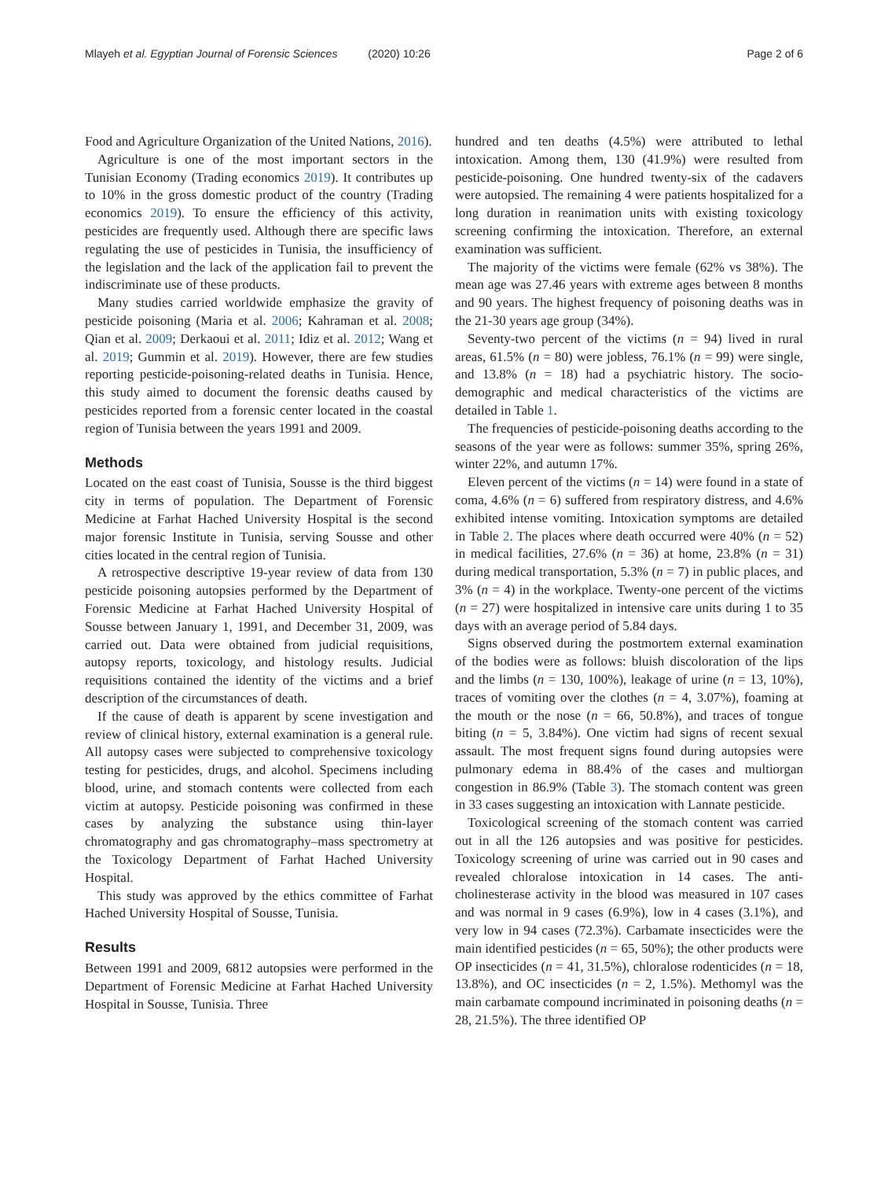Mlayeh et al. Egyptian Journal of Forensic Sciences (2020) 10:26 Page 2 of 6
Food and Agriculture Organization of the United Nations, 2016).
Agriculture is one of the most important sectors in the Tunisian Economy (Trading economics 2019). It contributes up to 10% in the gross domestic product of the country (Trading economics 2019). To ensure the efficiency of this activity, pesticides are frequently used. Although there are specific laws regulating the use of pesticides in Tunisia, the insufficiency of the legislation and the lack of the application fail to prevent the indiscriminate use of these products.
Many studies carried worldwide emphasize the gravity of pesticide poisoning (Maria et al. 2006; Kahraman et al. 2008; Qian et al. 2009; Derkaoui et al. 2011; Idiz et al. 2012; Wang et al. 2019; Gummin et al. 2019). However, there are few studies reporting pesticide-poisoning-related deaths in Tunisia. Hence, this study aimed to document the forensic deaths caused by pesticides reported from a forensic center located in the coastal region of Tunisia between the years 1991 and 2009.
Methods
Located on the east coast of Tunisia, Sousse is the third biggest city in terms of population. The Department of Forensic Medicine at Farhat Hached University Hospital is the second major forensic Institute in Tunisia, serving Sousse and other cities located in the central region of Tunisia.
A retrospective descriptive 19-year review of data from 130 pesticide poisoning autopsies performed by the Department of Forensic Medicine at Farhat Hached University Hospital of Sousse between January 1, 1991, and December 31, 2009, was carried out. Data were obtained from judicial requisitions, autopsy reports, toxicology, and histology results. Judicial requisitions contained the identity of the victims and a brief description of the circumstances of death.
If the cause of death is apparent by scene investigation and review of clinical history, external examination is a general rule. All autopsy cases were subjected to comprehensive toxicology testing for pesticides, drugs, and alcohol. Specimens including blood, urine, and stomach contents were collected from each victim at autopsy. Pesticide poisoning was confirmed in these cases by analyzing the substance using thin-layer chromatography and gas chromatography–mass spectrometry at the Toxicology Department of Farhat Hached University Hospital.
This study was approved by the ethics committee of Farhat Hached University Hospital of Sousse, Tunisia.
Results
Between 1991 and 2009, 6812 autopsies were performed in the Department of Forensic Medicine at Farhat Hached University Hospital in Sousse, Tunisia. Three
hundred and ten deaths (4.5%) were attributed to lethal intoxication. Among them, 130 (41.9%) were resulted from pesticide-poisoning. One hundred twenty-six of the cadavers were autopsied. The remaining 4 were patients hospitalized for a long duration in reanimation units with existing toxicology screening confirming the intoxication. Therefore, an external examination was sufficient.
The majority of the victims were female (62% vs 38%). The mean age was 27.46 years with extreme ages between 8 months and 90 years. The highest frequency of poisoning deaths was in the 21-30 years age group (34%).
Seventy-two percent of the victims (n = 94) lived in rural areas, 61.5% (n = 80) were jobless, 76.1% (n = 99) were single, and 13.8% (n = 18) had a psychiatric history. The socio-demographic and medical characteristics of the victims are detailed in Table 1.
The frequencies of pesticide-poisoning deaths according to the seasons of the year were as follows: summer 35%, spring 26%, winter 22%, and autumn 17%.
Eleven percent of the victims (n = 14) were found in a state of coma, 4.6% (n = 6) suffered from respiratory distress, and 4.6% exhibited intense vomiting. Intoxication symptoms are detailed in Table 2. The places where death occurred were 40% (n = 52) in medical facilities, 27.6% (n = 36) at home, 23.8% (n = 31) during medical transportation, 5.3% (n = 7) in public places, and 3% (n = 4) in the workplace. Twenty-one percent of the victims (n = 27) were hospitalized in intensive care units during 1 to 35 days with an average period of 5.84 days.
Signs observed during the postmortem external examination of the bodies were as follows: bluish discoloration of the lips and the limbs (n = 130, 100%), leakage of urine (n = 13, 10%), traces of vomiting over the clothes (n = 4, 3.07%), foaming at the mouth or the nose (n = 66, 50.8%), and traces of tongue biting (n = 5, 3.84%). One victim had signs of recent sexual assault. The most frequent signs found during autopsies were pulmonary edema in 88.4% of the cases and multiorgan congestion in 86.9% (Table 3). The stomach content was green in 33 cases suggesting an intoxication with Lannate pesticide.
Toxicological screening of the stomach content was carried out in all the 126 autopsies and was positive for pesticides. Toxicology screening of urine was carried out in 90 cases and revealed chloralose intoxication in 14 cases. The anti-cholinesterase activity in the blood was measured in 107 cases and was normal in 9 cases (6.9%), low in 4 cases (3.1%), and very low in 94 cases (72.3%). Carbamate insecticides were the main identified pesticides (n = 65, 50%); the other products were OP insecticides (n = 41, 31.5%), chloralose rodenticides (n = 18, 13.8%), and OC insecticides (n = 2, 1.5%). Methomyl was the main carbamate compound incriminated in poisoning deaths (n = 28, 21.5%). The three identified OP